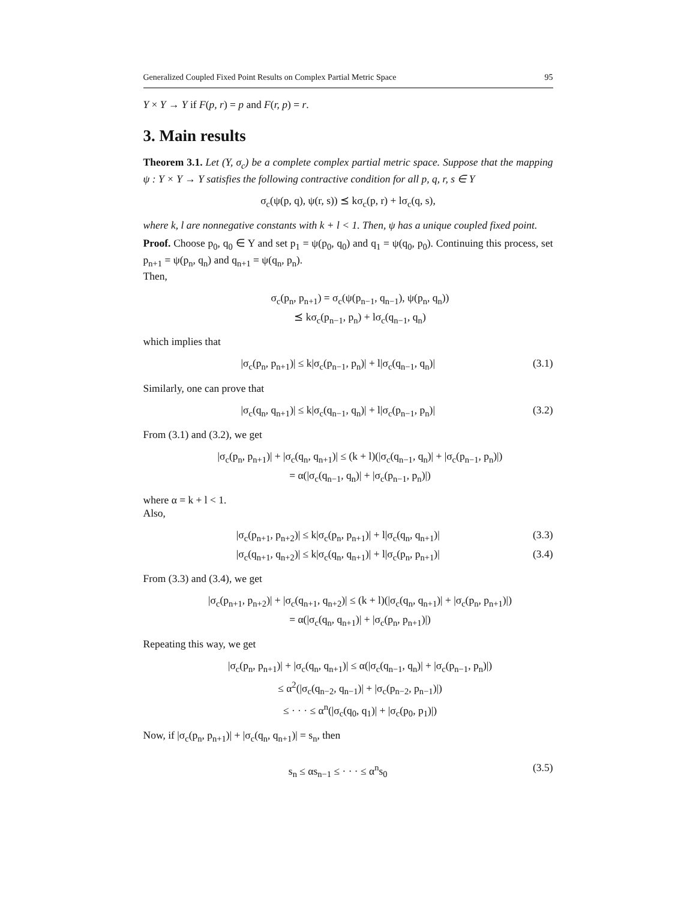Generalized Coupled Fixed Point Results on Complex Partial Metric Space 95
Y × Y → Y if F(p, r) = p and F(r, p) = r.
3. Main results
Theorem 3.1. Let (Y, σ<sub>c</sub>) be a complete complex partial metric space. Suppose that the mapping ψ : Y × Y → Y satisfies the following contractive condition for all p, q, r, s ∈ Y
σ<sub>c</sub>(ψ(p, q), ψ(r, s)) ⪯ kσ<sub>c</sub>(p, r) + lσ<sub>c</sub>(q, s),
where k, l are nonnegative constants with k + l < 1. Then, ψ has a unique coupled fixed point.
Proof. Choose p<sub>0</sub>, q<sub>0</sub> ∈ Y and set p<sub>1</sub> = ψ(p<sub>0</sub>, q<sub>0</sub>) and q<sub>1</sub> = ψ(q<sub>0</sub>, p<sub>0</sub>). Continuing this process, set p<sub>n+1</sub> = ψ(p<sub>n</sub>, q<sub>n</sub>) and q<sub>n+1</sub> = ψ(q<sub>n</sub>, p<sub>n</sub>).
Then,
σ<sub>c</sub>(p<sub>n</sub>, p<sub>n+1</sub>) = σ<sub>c</sub>(ψ(p<sub>n−1</sub>, q<sub>n−1</sub>), ψ(p<sub>n</sub>, q<sub>n</sub>))
⪯ kσ<sub>c</sub>(p<sub>n−1</sub>, p<sub>n</sub>) + lσ<sub>c</sub>(q<sub>n−1</sub>, q<sub>n</sub>)
which implies that
|σ<sub>c</sub>(p<sub>n</sub>, p<sub>n+1</sub>)| ≤ k|σ<sub>c</sub>(p<sub>n−1</sub>, p<sub>n</sub>)| + l|σ<sub>c</sub>(q<sub>n−1</sub>, q<sub>n</sub>)| (3.1)
Similarly, one can prove that
|σ<sub>c</sub>(q<sub>n</sub>, q<sub>n+1</sub>)| ≤ k|σ<sub>c</sub>(q<sub>n−1</sub>, q<sub>n</sub>)| + l|σ<sub>c</sub>(p<sub>n−1</sub>, p<sub>n</sub>)| (3.2)
From (3.1) and (3.2), we get
|σ<sub>c</sub>(p<sub>n</sub>, p<sub>n+1</sub>)| + |σ<sub>c</sub>(q<sub>n</sub>, q<sub>n+1</sub>)| ≤ (k + l)(|σ<sub>c</sub>(q<sub>n−1</sub>, q<sub>n</sub>)| + |σ<sub>c</sub>(p<sub>n−1</sub>, p<sub>n</sub>)|)
= α(|σ<sub>c</sub>(q<sub>n−1</sub>, q<sub>n</sub>)| + |σ<sub>c</sub>(p<sub>n−1</sub>, p<sub>n</sub>)|)
where α = k + l < 1.
Also,
|σ<sub>c</sub>(p<sub>n+1</sub>, p<sub>n+2</sub>)| ≤ k|σ<sub>c</sub>(p<sub>n</sub>, p<sub>n+1</sub>)| + l|σ<sub>c</sub>(q<sub>n</sub>, q<sub>n+1</sub>)| (3.3)
|σ<sub>c</sub>(q<sub>n+1</sub>, q<sub>n+2</sub>)| ≤ k|σ<sub>c</sub>(q<sub>n</sub>, q<sub>n+1</sub>)| + l|σ<sub>c</sub>(p<sub>n</sub>, p<sub>n+1</sub>)| (3.4)
From (3.3) and (3.4), we get
|σ<sub>c</sub>(p<sub>n+1</sub>, p<sub>n+2</sub>)| + |σ<sub>c</sub>(q<sub>n+1</sub>, q<sub>n+2</sub>)| ≤ (k + l)(|σ<sub>c</sub>(q<sub>n</sub>, q<sub>n+1</sub>)| + |σ<sub>c</sub>(p<sub>n</sub>, p<sub>n+1</sub>)|)
= α(|σ<sub>c</sub>(q<sub>n</sub>, q<sub>n+1</sub>)| + |σ<sub>c</sub>(p<sub>n</sub>, p<sub>n+1</sub>)|)
Repeating this way, we get
|σ<sub>c</sub>(p<sub>n</sub>, p<sub>n+1</sub>)| + |σ<sub>c</sub>(q<sub>n</sub>, q<sub>n+1</sub>)| ≤ α(|σ<sub>c</sub>(q<sub>n−1</sub>, q<sub>n</sub>)| + |σ<sub>c</sub>(p<sub>n−1</sub>, p<sub>n</sub>)|)
≤ α<sup>2</sup>(|σ<sub>c</sub>(q<sub>n−2</sub>, q<sub>n−1</sub>)| + |σ<sub>c</sub>(p<sub>n−2</sub>, p<sub>n−1</sub>)|)
≤ · · · ≤ α<sup>n</sup>(|σ<sub>c</sub>(q<sub>0</sub>, q<sub>1</sub>)| + |σ<sub>c</sub>(p<sub>0</sub>, p<sub>1</sub>)|)
Now, if |σ<sub>c</sub>(p<sub>n</sub>, p<sub>n+1</sub>)| + |σ<sub>c</sub>(q<sub>n</sub>, q<sub>n+1</sub>)| = s<sub>n</sub>, then
s<sub>n</sub> ≤ αs<sub>n−1</sub> ≤ · · · ≤ α<sup>n</sup>s<sub>0</sub> (3.5)